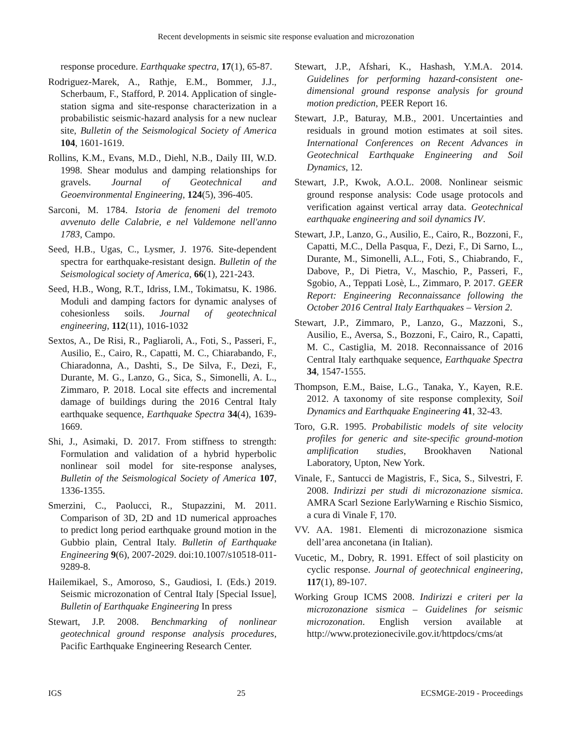Recent developments in seismic site response evaluation and microzonation
response procedure. Earthquake spectra, 17(1), 65-87.
Rodriguez-Marek, A., Rathje, E.M., Bommer, J.J., Scherbaum, F., Stafford, P. 2014. Application of single-station sigma and site-response characterization in a probabilistic seismic-hazard analysis for a new nuclear site, Bulletin of the Seismological Society of America 104, 1601-1619.
Rollins, K.M., Evans, M.D., Diehl, N.B., Daily III, W.D. 1998. Shear modulus and damping relationships for gravels. Journal of Geotechnical and Geoenvironmental Engineering, 124(5), 396-405.
Sarconi, M. 1784. Istoria de fenomeni del tremoto avvenuto delle Calabrie, e nel Valdemone nell'anno 1783, Campo.
Seed, H.B., Ugas, C., Lysmer, J. 1976. Site-dependent spectra for earthquake-resistant design. Bulletin of the Seismological society of America, 66(1), 221-243.
Seed, H.B., Wong, R.T., Idriss, I.M., Tokimatsu, K. 1986. Moduli and damping factors for dynamic analyses of cohesionless soils. Journal of geotechnical engineering, 112(11), 1016-1032
Sextos, A., De Risi, R., Pagliaroli, A., Foti, S., Passeri, F., Ausilio, E., Cairo, R., Capatti, M. C., Chiarabando, F., Chiaradonna, A., Dashti, S., De Silva, F., Dezi, F., Durante, M. G., Lanzo, G., Sica, S., Simonelli, A. L., Zimmaro, P. 2018. Local site effects and incremental damage of buildings during the 2016 Central Italy earthquake sequence, Earthquake Spectra 34(4), 1639-1669.
Shi, J., Asimaki, D. 2017. From stiffness to strength: Formulation and validation of a hybrid hyperbolic nonlinear soil model for site-response analyses, Bulletin of the Seismological Society of America 107, 1336-1355.
Smerzini, C., Paolucci, R., Stupazzini, M. 2011. Comparison of 3D, 2D and 1D numerical approaches to predict long period earthquake ground motion in the Gubbio plain, Central Italy. Bulletin of Earthquake Engineering 9(6), 2007-2029. doi:10.1007/s10518-011-9289-8.
Hailemikael, S., Amoroso, S., Gaudiosi, I. (Eds.) 2019. Seismic microzonation of Central Italy [Special Issue], Bulletin of Earthquake Engineering In press
Stewart, J.P. 2008. Benchmarking of nonlinear geotechnical ground response analysis procedures, Pacific Earthquake Engineering Research Center.
Stewart, J.P., Afshari, K., Hashash, Y.M.A. 2014. Guidelines for performing hazard-consistent one-dimensional ground response analysis for ground motion prediction, PEER Report 16.
Stewart, J.P., Baturay, M.B., 2001. Uncertainties and residuals in ground motion estimates at soil sites. International Conferences on Recent Advances in Geotechnical Earthquake Engineering and Soil Dynamics, 12.
Stewart, J.P., Kwok, A.O.L. 2008. Nonlinear seismic ground response analysis: Code usage protocols and verification against vertical array data. Geotechnical earthquake engineering and soil dynamics IV.
Stewart, J.P., Lanzo, G., Ausilio, E., Cairo, R., Bozzoni, F., Capatti, M.C., Della Pasqua, F., Dezi, F., Di Sarno, L., Durante, M., Simonelli, A.L., Foti, S., Chiabrando, F., Dabove, P., Di Pietra, V., Maschio, P., Passeri, F., Sgobio, A., Teppati Losè, L., Zimmaro, P. 2017. GEER Report: Engineering Reconnaissance following the October 2016 Central Italy Earthquakes – Version 2.
Stewart, J.P., Zimmaro, P., Lanzo, G., Mazzoni, S., Ausilio, E., Aversa, S., Bozzoni, F., Cairo, R., Capatti, M. C., Castiglia, M. 2018. Reconnaissance of 2016 Central Italy earthquake sequence, Earthquake Spectra 34, 1547-1555.
Thompson, E.M., Baise, L.G., Tanaka, Y., Kayen, R.E. 2012. A taxonomy of site response complexity, Soil Dynamics and Earthquake Engineering 41, 32-43.
Toro, G.R. 1995. Probabilistic models of site velocity profiles for generic and site-specific ground-motion amplification studies, Brookhaven National Laboratory, Upton, New York.
Vinale, F., Santucci de Magistris, F., Sica, S., Silvestri, F. 2008. Indirizzi per studi di microzonazione sismica. AMRA Scarl Sezione EarlyWarning e Rischio Sismico, a cura di Vinale F, 170.
VV. AA. 1981. Elementi di microzonazione sismica dell’area anconetana (in Italian).
Vucetic, M., Dobry, R. 1991. Effect of soil plasticity on cyclic response. Journal of geotechnical engineering, 117(1), 89-107.
Working Group ICMS 2008. Indirizzi e criteri per la microzonazione sismica – Guidelines for seismic microzonation. English version available at http://www.protezionecivile.gov.it/httpdocs/cms/at
IGS 25 ECSMGE-2019 - Proceedings